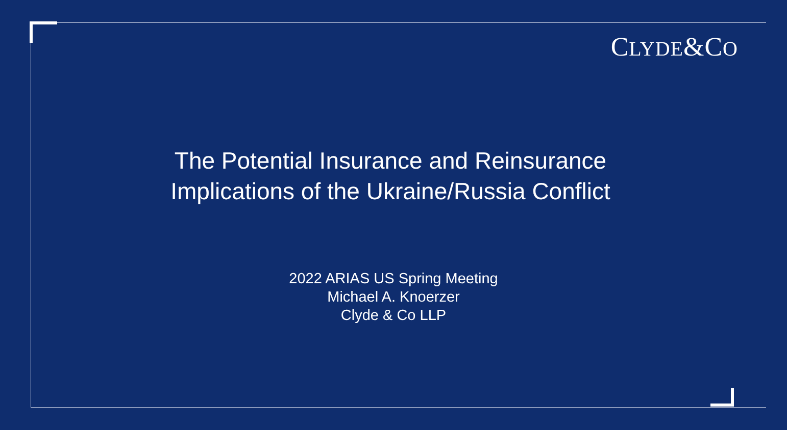CLYDE&CO
The Potential Insurance and Reinsurance
Implications of the Ukraine/Russia Conflict
2022 ARIAS US Spring Meeting
Michael A. Knoerzer
Clyde & Co LLP